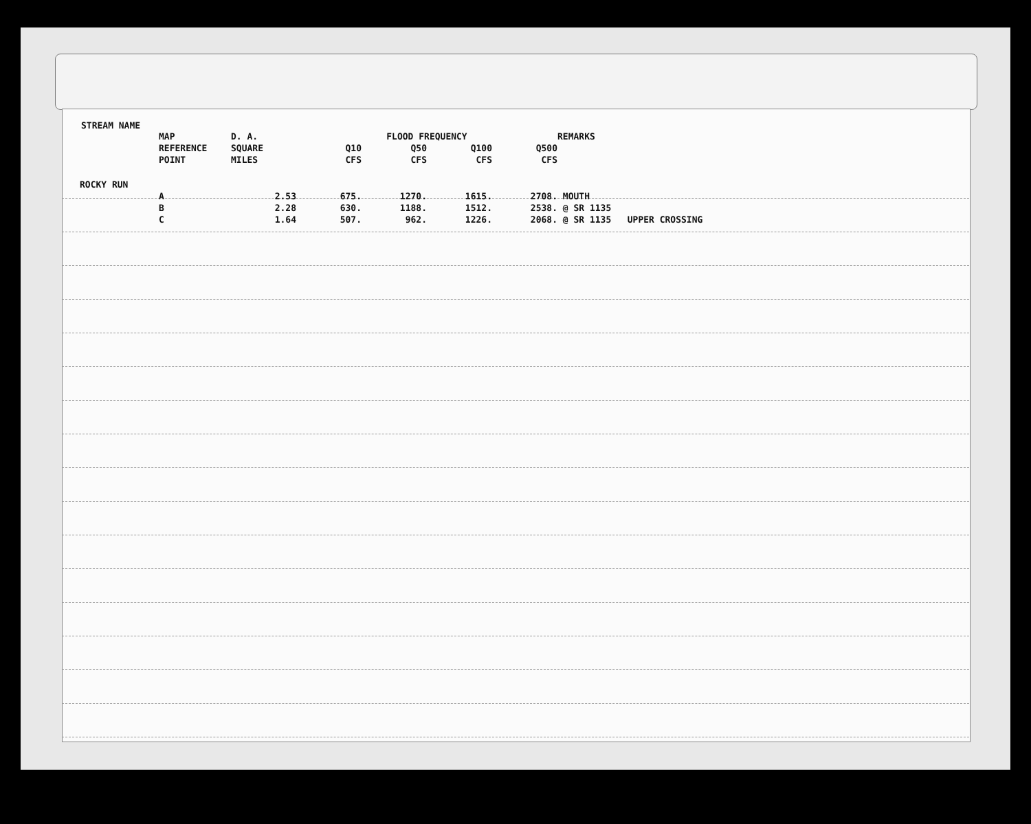STREAM NAME
| | MAP | D. A. | FLOOD FREQUENCY | | | | REMARKS |
| --- | --- | --- | --- | --- | --- | --- | --- |
| | REFERENCE | SQUARE | Q10 | Q50 | Q100 | Q500 | |
| | POINT | MILES | CFS | CFS | CFS | CFS | |
| ROCKY RUN | | | | | | | |
| | A | 2.53 | 675. | 1270. | 1615. | 2708. | MOUTH |
| | B | 2.28 | 630. | 1188. | 1512. | 2538. | @ SR 1135 |
| | C | 1.64 | 507. | 962. | 1226. | 2068. | @ SR 1135 UPPER CROSSING |